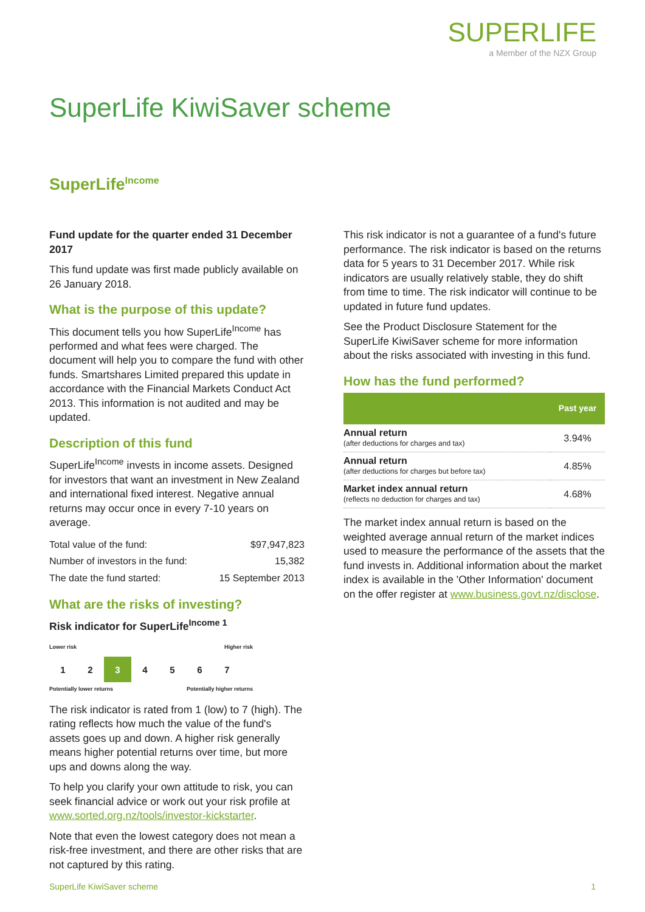SUPERLIFE
a Member of the NZX Group
SuperLife KiwiSaver scheme
SuperLife<sup>Income</sup>
Fund update for the quarter ended 31 December 2017
This fund update was first made publicly available on 26 January 2018.
What is the purpose of this update?
This document tells you how SuperLife<sup>Income</sup> has performed and what fees were charged. The document will help you to compare the fund with other funds. Smartshares Limited prepared this update in accordance with the Financial Markets Conduct Act 2013. This information is not audited and may be updated.
Description of this fund
SuperLife<sup>Income</sup> invests in income assets. Designed for investors that want an investment in New Zealand and international fixed interest. Negative annual returns may occur once in every 7-10 years on average.
| Total value of the fund: | $97,947,823 |
| Number of investors in the fund: | 15,382 |
| The date the fund started: | 15 September 2013 |
What are the risks of investing?
Risk indicator for SuperLife<sup>Income 1</sup>
Lower risk Higher risk
| 1 | 2 | 3 | 4 | 5 | 6 | 7 |
Potentially lower returns Potentially higher returns
The risk indicator is rated from 1 (low) to 7 (high). The rating reflects how much the value of the fund's assets goes up and down. A higher risk generally means higher potential returns over time, but more ups and downs along the way.
To help you clarify your own attitude to risk, you can seek financial advice or work out your risk profile at www.sorted.org.nz/tools/investor-kickstarter.
Note that even the lowest category does not mean a risk-free investment, and there are other risks that are not captured by this rating.
This risk indicator is not a guarantee of a fund's future performance. The risk indicator is based on the returns data for 5 years to 31 December 2017. While risk indicators are usually relatively stable, they do shift from time to time. The risk indicator will continue to be updated in future fund updates.
See the Product Disclosure Statement for the SuperLife KiwiSaver scheme for more information about the risks associated with investing in this fund.
How has the fund performed?
| | Past year |
| --- | --- |
| Annual return (after deductions for charges and tax) | 3.94% |
| Annual return (after deductions for charges but before tax) | 4.85% |
| Market index annual return (reflects no deduction for charges and tax) | 4.68% |
The market index annual return is based on the weighted average annual return of the market indices used to measure the performance of the assets that the fund invests in. Additional information about the market index is available in the 'Other Information' document on the offer register at www.business.govt.nz/disclose.
SuperLife KiwiSaver scheme 1